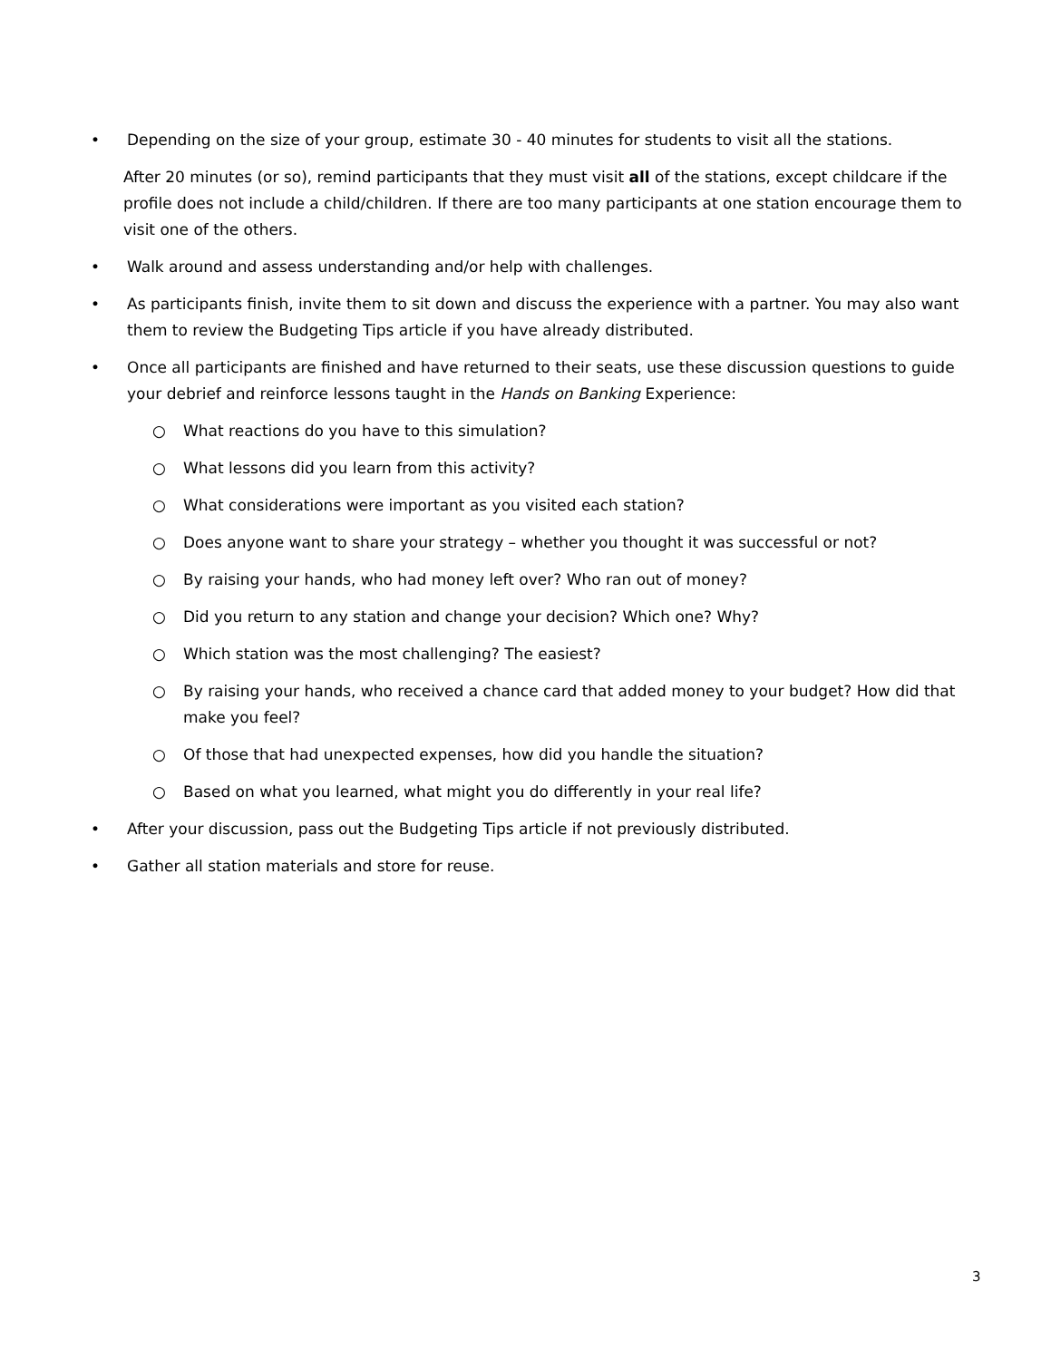• Depending on the size of your group, estimate 30 - 40 minutes for students to visit all the stations.
After 20 minutes (or so), remind participants that they must visit all of the stations, except childcare if the profile does not include a child/children. If there are too many participants at one station encourage them to visit one of the others.
• Walk around and assess understanding and/or help with challenges.
• As participants finish, invite them to sit down and discuss the experience with a partner. You may also want them to review the Budgeting Tips article if you have already distributed.
• Once all participants are finished and have returned to their seats, use these discussion questions to guide your debrief and reinforce lessons taught in the Hands on Banking Experience:
○ What reactions do you have to this simulation?
○ What lessons did you learn from this activity?
○ What considerations were important as you visited each station?
○ Does anyone want to share your strategy – whether you thought it was successful or not?
○ By raising your hands, who had money left over? Who ran out of money?
○ Did you return to any station and change your decision? Which one? Why?
○ Which station was the most challenging? The easiest?
○ By raising your hands, who received a chance card that added money to your budget? How did that make you feel?
○ Of those that had unexpected expenses, how did you handle the situation?
○ Based on what you learned, what might you do differently in your real life?
• After your discussion, pass out the Budgeting Tips article if not previously distributed.
• Gather all station materials and store for reuse.
3